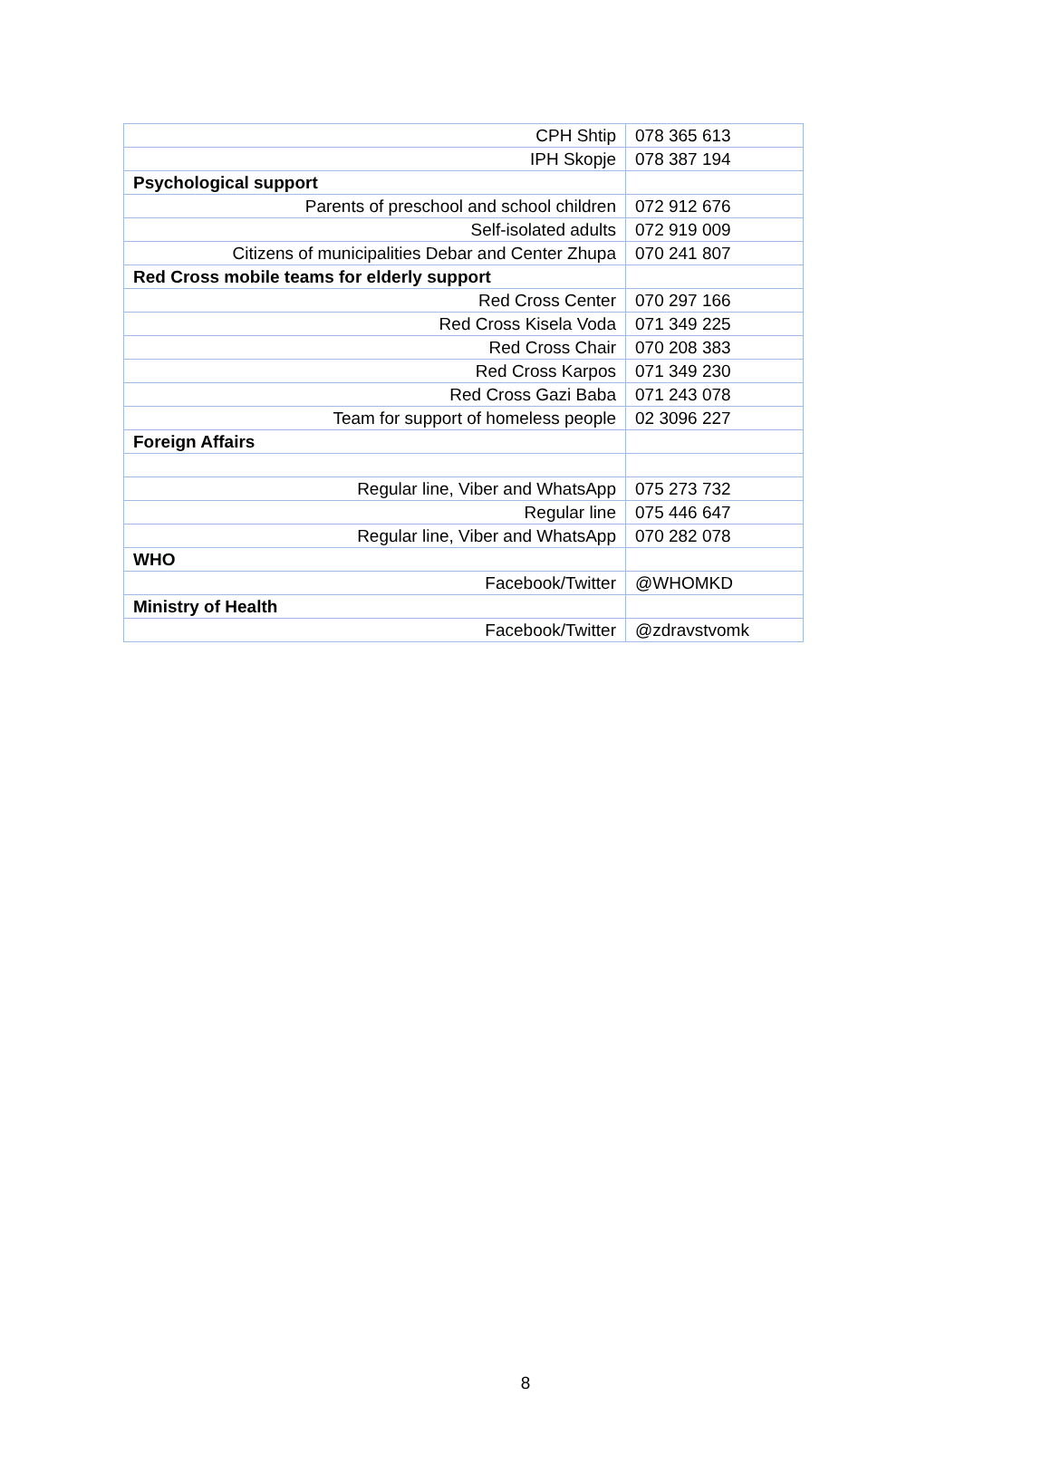| CPH Shtip | 078 365 613 |
| IPH Skopje | 078 387 194 |
| Psychological support | |
| Parents of preschool and school children | 072 912 676 |
| Self-isolated adults | 072 919 009 |
| Citizens of municipalities Debar and Center Zhupa | 070 241 807 |
| Red Cross mobile teams for elderly support | |
| Red Cross Center | 070 297 166 |
| Red Cross Kisela Voda | 071 349 225 |
| Red Cross Chair | 070 208 383 |
| Red Cross Karpos | 071 349 230 |
| Red Cross Gazi Baba | 071 243 078 |
| Team for support of homeless people | 02 3096 227 |
| Foreign Affairs | |
| Regular line, Viber and WhatsApp | 075 273 732 |
| Regular line | 075 446 647 |
| Regular line, Viber and WhatsApp | 070 282 078 |
| WHO | |
| Facebook/Twitter | @WHOMKD |
| Ministry of Health | |
| Facebook/Twitter | @zdravstvomk |
8